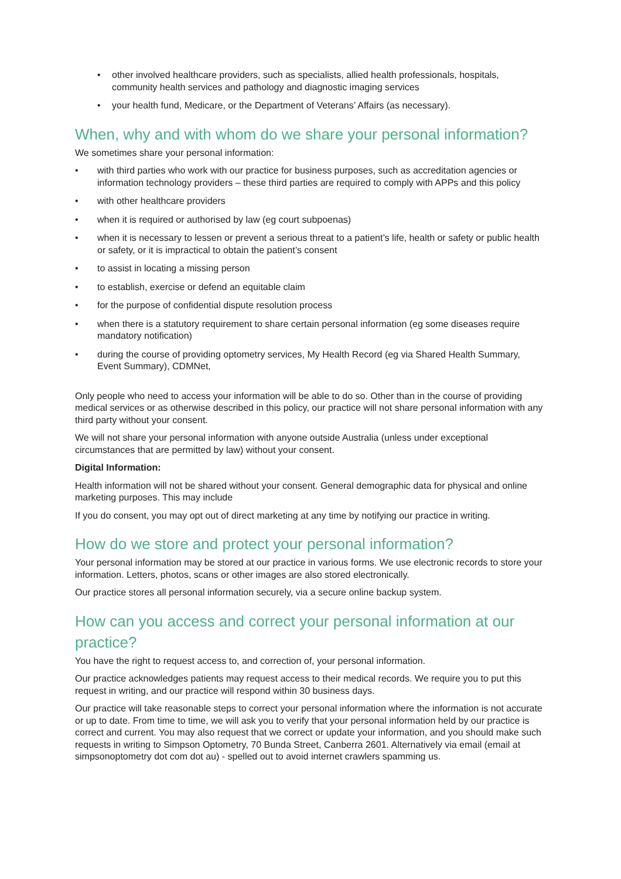• other involved healthcare providers, such as specialists, allied health professionals, hospitals, community health services and pathology and diagnostic imaging services
• your health fund, Medicare, or the Department of Veterans’ Affairs (as necessary).
When, why and with whom do we share your personal information?
We sometimes share your personal information:
• with third parties who work with our practice for business purposes, such as accreditation agencies or information technology providers – these third parties are required to comply with APPs and this policy
• with other healthcare providers
• when it is required or authorised by law (eg court subpoenas)
• when it is necessary to lessen or prevent a serious threat to a patient’s life, health or safety or public health or safety, or it is impractical to obtain the patient’s consent
• to assist in locating a missing person
• to establish, exercise or defend an equitable claim
• for the purpose of confidential dispute resolution process
• when there is a statutory requirement to share certain personal information (eg some diseases require mandatory notification)
• during the course of providing optometry services, My Health Record (eg via Shared Health Summary, Event Summary), CDMNet,
Only people who need to access your information will be able to do so. Other than in the course of providing medical services or as otherwise described in this policy, our practice will not share personal information with any third party without your consent.
We will not share your personal information with anyone outside Australia (unless under exceptional circumstances that are permitted by law) without your consent.
Digital Information:
Health information will not be shared without your consent. General demographic data for physical and online marketing purposes. This may include
If you do consent, you may opt out of direct marketing at any time by notifying our practice in writing.
How do we store and protect your personal information?
Your personal information may be stored at our practice in various forms. We use electronic records to store your information. Letters, photos, scans or other images are also stored electronically.
Our practice stores all personal information securely, via a secure online backup system.
How can you access and correct your personal information at our practice?
You have the right to request access to, and correction of, your personal information.
Our practice acknowledges patients may request access to their medical records. We require you to put this request in writing, and our practice will respond within 30 business days.
Our practice will take reasonable steps to correct your personal information where the information is not accurate or up to date. From time to time, we will ask you to verify that your personal information held by our practice is correct and current. You may also request that we correct or update your information, and you should make such requests in writing to Simpson Optometry, 70 Bunda Street, Canberra 2601. Alternatively via email (email at simpsonoptometry dot com dot au) - spelled out to avoid internet crawlers spamming us.